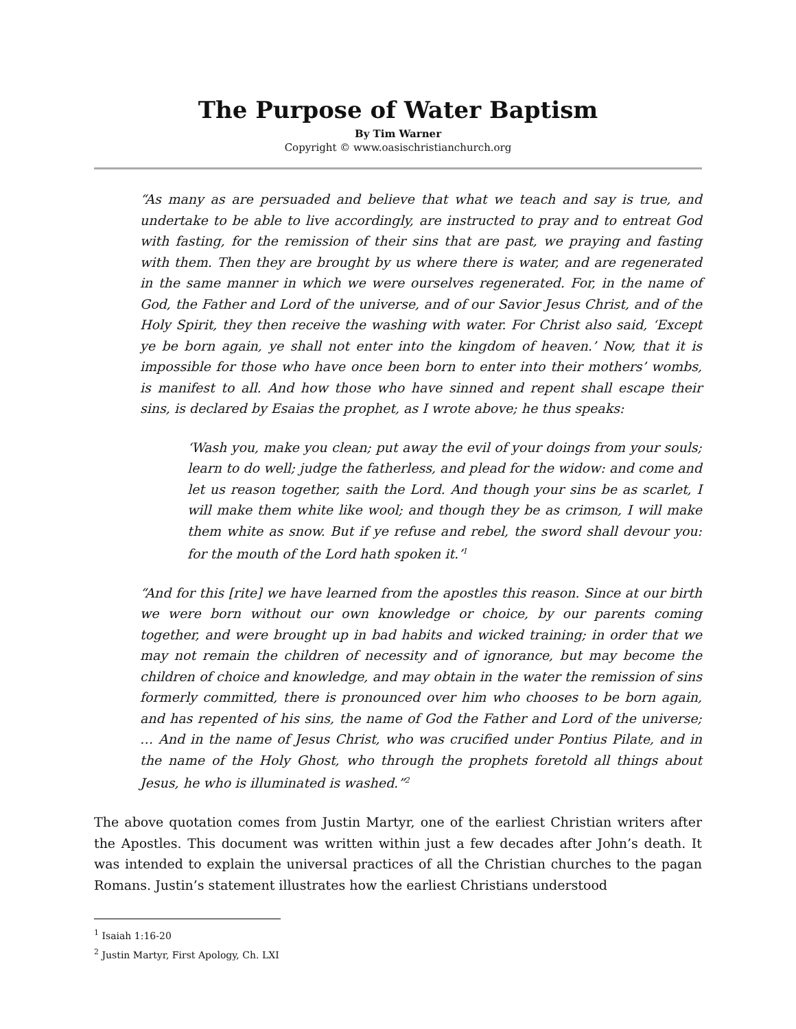The Purpose of Water Baptism
By Tim Warner
Copyright © www.oasischristianchurch.org
“As many as are persuaded and believe that what we teach and say is true, and undertake to be able to live accordingly, are instructed to pray and to entreat God with fasting, for the remission of their sins that are past, we praying and fasting with them. Then they are brought by us where there is water, and are regenerated in the same manner in which we were ourselves regenerated. For, in the name of God, the Father and Lord of the universe, and of our Savior Jesus Christ, and of the Holy Spirit, they then receive the washing with water. For Christ also said, ‘Except ye be born again, ye shall not enter into the kingdom of heaven.’ Now, that it is impossible for those who have once been born to enter into their mothers’ wombs, is manifest to all. And how those who have sinned and repent shall escape their sins, is declared by Esaias the prophet, as I wrote above; he thus speaks:
‘Wash you, make you clean; put away the evil of your doings from your souls; learn to do well; judge the fatherless, and plead for the widow: and come and let us reason together, saith the Lord. And though your sins be as scarlet, I will make them white like wool; and though they be as crimson, I will make them white as snow. But if ye refuse and rebel, the sword shall devour you: for the mouth of the Lord hath spoken it.’<sup>1</sup>
“And for this [rite] we have learned from the apostles this reason. Since at our birth we were born without our own knowledge or choice, by our parents coming together, and were brought up in bad habits and wicked training; in order that we may not remain the children of necessity and of ignorance, but may become the children of choice and knowledge, and may obtain in the water the remission of sins formerly committed, there is pronounced over him who chooses to be born again, and has repented of his sins, the name of God the Father and Lord of the universe; … And in the name of Jesus Christ, who was crucified under Pontius Pilate, and in the name of the Holy Ghost, who through the prophets foretold all things about Jesus, he who is illuminated is washed.”<sup>2</sup>
The above quotation comes from Justin Martyr, one of the earliest Christian writers after the Apostles. This document was written within just a few decades after John’s death. It was intended to explain the universal practices of all the Christian churches to the pagan Romans. Justin’s statement illustrates how the earliest Christians understood
<sup>1</sup> Isaiah 1:16-20
<sup>2</sup> Justin Martyr, First Apology, Ch. LXI